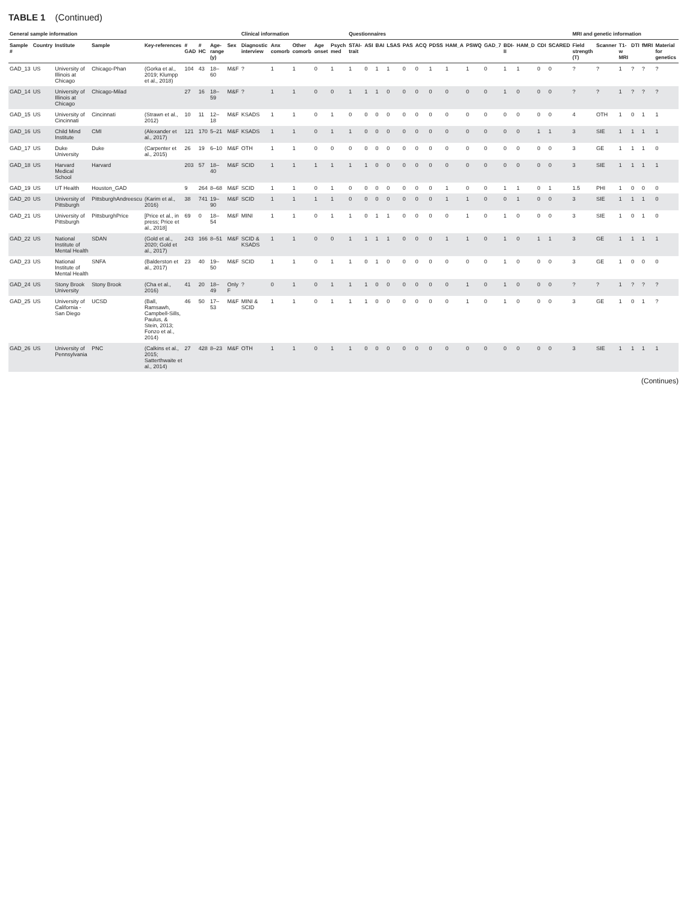TABLE 1 (Continued)
| General sample information | | | | | | | | | Clinical information | | | | | Questionnaires | | | | | | | | | | | | | | MRI and genetic information | | | | | |
| --- | --- | --- | --- | --- | --- | --- | --- | --- | --- | --- | --- | --- | --- | --- | --- | --- | --- | --- | --- | --- | --- | --- | --- | --- | --- | --- | --- | --- | --- | --- | --- | --- | --- |
| Sample # | Country | Institute | Sample | Key-references | # GAD | # HC | Age-range (y) | Sex | Diagnostic interview | Anx comorb | Other comorb | Age onset | Psych med | STAI-trait | ASI | BAI | LSAS | PAS | ACQ | PDSS | HAM_A | PSWQ | GAD_7 | BDI-II | HAM_D | CDI | SCARED | Field strength (T) | Scanner | T1-w MRI | DTI | fMRI | Material for genetics |
| GAD_13 | US | University of Illinois at Chicago | Chicago-Phan | (Gorka et al., 2019; Klumpp et al., 2018) | 104 | 43 | 18–60 | M&F | ? | 1 | 1 | 0 | 1 | 1 | 0 | 1 | 1 | 0 | 0 | 1 | 1 | 1 | 0 | 1 | 1 | 0 | 0 | ? | ? | 1 | ? | ? | ? |
| GAD_14 | US | University of Illinois at Chicago | Chicago-Milad | | 27 | 16 | 18–59 | M&F | ? | 1 | 1 | 0 | 0 | 1 | 1 | 1 | 0 | 0 | 0 | 0 | 0 | 0 | 0 | 1 | 0 | 0 | 0 | ? | ? | 1 | ? | ? | ? |
| GAD_15 | US | University of Cincinnati | Cincinnati | (Strawn et al., 2012) | 10 | 11 | 12–18 | M&F | KSADS | 1 | 1 | 0 | 1 | 0 | 0 | 0 | 0 | 0 | 0 | 0 | 0 | 0 | 0 | 0 | 0 | 0 | 0 | 4 | OTH | 1 | 0 | 1 | 1 |
| GAD_16 | US | Child Mind Institute | CMI | (Alexander et al., 2017) | 121 | 170 | 5–21 | M&F | KSADS | 1 | 1 | 0 | 1 | 1 | 0 | 0 | 0 | 0 | 0 | 0 | 0 | 0 | 0 | 0 | 0 | 1 | 1 | 3 | SIE | 1 | 1 | 1 | 1 |
| GAD_17 | US | Duke University | Duke | (Carpenter et al., 2015) | 26 | 19 | 6–10 | M&F | OTH | 1 | 1 | 0 | 0 | 0 | 0 | 0 | 0 | 0 | 0 | 0 | 0 | 0 | 0 | 0 | 0 | 0 | 0 | 3 | GE | 1 | 1 | 1 | 0 |
| GAD_18 | US | Harvard Medical School | Harvard | | 203 | 57 | 18–40 | M&F | SCID | 1 | 1 | 1 | 1 | 1 | 1 | 0 | 0 | 0 | 0 | 0 | 0 | 0 | 0 | 0 | 0 | 0 | 0 | 3 | SIE | 1 | 1 | 1 | 1 |
| GAD_19 | US | UT Health | Houston_GAD | | 9 | 264 | 8–68 | M&F | SCID | 1 | 1 | 0 | 1 | 0 | 0 | 0 | 0 | 0 | 0 | 0 | 1 | 0 | 0 | 1 | 1 | 0 | 1 | 1.5 | PHI | 1 | 0 | 0 | 0 |
| GAD_20 | US | University of Pittsburgh | PittsburghAndreescu | (Karim et al., 2016) | 38 | 741 | 19–90 | M&F | SCID | 1 | 1 | 1 | 1 | 0 | 0 | 0 | 0 | 0 | 0 | 0 | 1 | 1 | 0 | 0 | 1 | 0 | 0 | 3 | SIE | 1 | 1 | 1 | 0 |
| GAD_21 | US | University of Pittsburgh | PittsburghPrice | [Price et al., in press; Price et al., 2018] | 69 | 0 | 18–54 | M&F | MINI | 1 | 1 | 0 | 1 | 1 | 0 | 1 | 1 | 0 | 0 | 0 | 0 | 1 | 0 | 1 | 0 | 0 | 0 | 3 | SIE | 1 | 0 | 1 | 0 |
| GAD_22 | US | National Institute of Mental Health | SDAN | (Gold et al., 2020; Gold et al., 2017) | 243 | 166 | 8–51 | M&F | SCID & KSADS | 1 | 1 | 0 | 0 | 1 | 1 | 1 | 1 | 0 | 0 | 0 | 1 | 1 | 0 | 1 | 0 | 1 | 1 | 3 | GE | 1 | 1 | 1 | 1 |
| GAD_23 | US | National Institute of Mental Health | SNFA | (Balderston et al., 2017) | 23 | 40 | 19–50 | M&F | SCID | 1 | 1 | 0 | 1 | 1 | 0 | 1 | 0 | 0 | 0 | 0 | 0 | 0 | 0 | 1 | 0 | 0 | 0 | 3 | GE | 1 | 0 | 0 | 0 |
| GAD_24 | US | Stony Brook University | Stony Brook | (Cha et al., 2016) | 41 | 20 | 18–49 | Only F | ? | 0 | 1 | 0 | 1 | 1 | 1 | 0 | 0 | 0 | 0 | 0 | 0 | 1 | 0 | 1 | 0 | 0 | 0 | ? | ? | 1 | ? | ? | ? |
| GAD_25 | US | University of California - San Diego | UCSD | (Ball, Ramsawh, Campbell-Sills, Paulus, & Stein, 2013; Fonzo et al., 2014) | 46 | 50 | 17–53 | M&F | MINI & SCID | 1 | 1 | 0 | 1 | 1 | 1 | 0 | 0 | 0 | 0 | 0 | 0 | 1 | 0 | 1 | 0 | 0 | 0 | 3 | GE | 1 | 0 | 1 | ? |
| GAD_26 | US | University of Pennsylvania | PNC | (Calkins et al., 2015; Satterthwaite et al., 2014) | 27 | 428 | 8–23 | M&F | OTH | 1 | 1 | 0 | 1 | 1 | 0 | 0 | 0 | 0 | 0 | 0 | 0 | 0 | 0 | 0 | 0 | 0 | 0 | 3 | SIE | 1 | 1 | 1 | 1 |
(Continues)